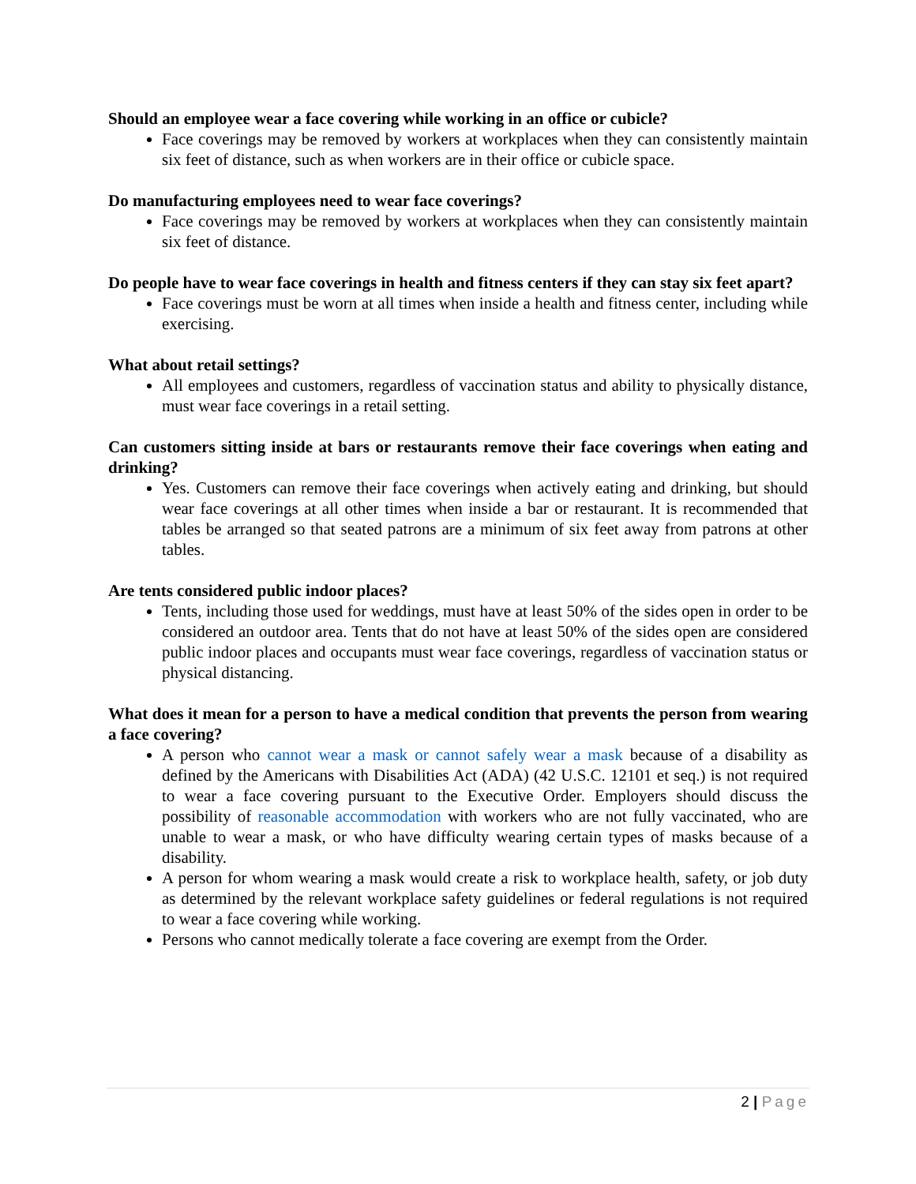Should an employee wear a face covering while working in an office or cubicle?
Face coverings may be removed by workers at workplaces when they can consistently maintain six feet of distance, such as when workers are in their office or cubicle space.
Do manufacturing employees need to wear face coverings?
Face coverings may be removed by workers at workplaces when they can consistently maintain six feet of distance.
Do people have to wear face coverings in health and fitness centers if they can stay six feet apart?
Face coverings must be worn at all times when inside a health and fitness center, including while exercising.
What about retail settings?
All employees and customers, regardless of vaccination status and ability to physically distance, must wear face coverings in a retail setting.
Can customers sitting inside at bars or restaurants remove their face coverings when eating and drinking?
Yes. Customers can remove their face coverings when actively eating and drinking, but should wear face coverings at all other times when inside a bar or restaurant. It is recommended that tables be arranged so that seated patrons are a minimum of six feet away from patrons at other tables.
Are tents considered public indoor places?
Tents, including those used for weddings, must have at least 50% of the sides open in order to be considered an outdoor area. Tents that do not have at least 50% of the sides open are considered public indoor places and occupants must wear face coverings, regardless of vaccination status or physical distancing.
What does it mean for a person to have a medical condition that prevents the person from wearing a face covering?
A person who cannot wear a mask or cannot safely wear a mask because of a disability as defined by the Americans with Disabilities Act (ADA) (42 U.S.C. 12101 et seq.) is not required to wear a face covering pursuant to the Executive Order. Employers should discuss the possibility of reasonable accommodation with workers who are not fully vaccinated, who are unable to wear a mask, or who have difficulty wearing certain types of masks because of a disability.
A person for whom wearing a mask would create a risk to workplace health, safety, or job duty as determined by the relevant workplace safety guidelines or federal regulations is not required to wear a face covering while working.
Persons who cannot medically tolerate a face covering are exempt from the Order.
2 | Page